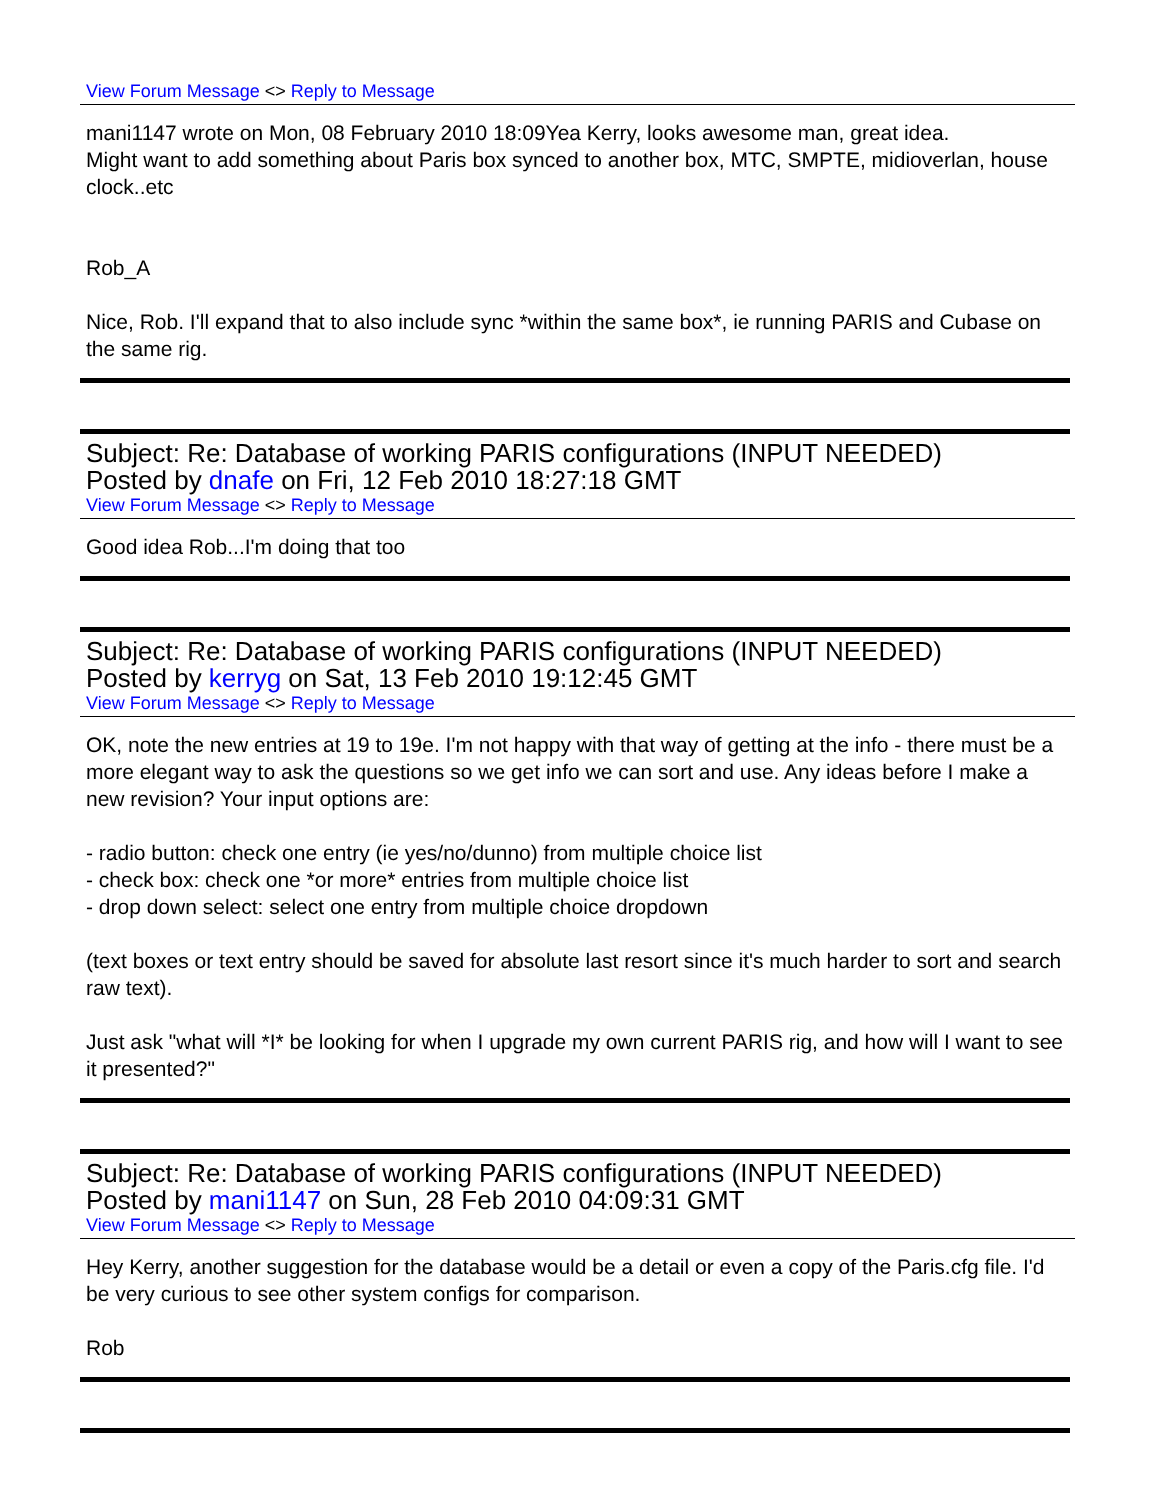View Forum Message <> Reply to Message
mani1147 wrote on Mon, 08 February 2010 18:09Yea Kerry, looks awesome man, great idea.
Might want to add something about Paris box synced to another box, MTC, SMPTE, midioverlan, house clock..etc
Rob_A
Nice, Rob. I'll expand that to also include sync *within the same box*, ie running PARIS and Cubase on the same rig.
Subject: Re: Database of working PARIS configurations (INPUT NEEDED)
Posted by dnafe on Fri, 12 Feb 2010 18:27:18 GMT
View Forum Message <> Reply to Message
Good idea Rob...I'm doing that too
Subject: Re: Database of working PARIS configurations (INPUT NEEDED)
Posted by kerryg on Sat, 13 Feb 2010 19:12:45 GMT
View Forum Message <> Reply to Message
OK, note the new entries at 19 to 19e. I'm not happy with that way of getting at the info - there must be a more elegant way to ask the questions so we get info we can sort and use. Any ideas before I make a new revision? Your input options are:
- radio button: check one entry (ie yes/no/dunno) from multiple choice list
- check box: check one *or more* entries from multiple choice list
- drop down select: select one entry from multiple choice dropdown
(text boxes or text entry should be saved for absolute last resort since it's much harder to sort and search raw text).
Just ask "what will *I* be looking for when I upgrade my own current PARIS rig, and how will I want to see it presented?"
Subject: Re: Database of working PARIS configurations (INPUT NEEDED)
Posted by mani1147 on Sun, 28 Feb 2010 04:09:31 GMT
View Forum Message <> Reply to Message
Hey Kerry, another suggestion for the database would be a detail or even a copy of the Paris.cfg file. I'd be very curious to see other system configs for comparison.
Rob